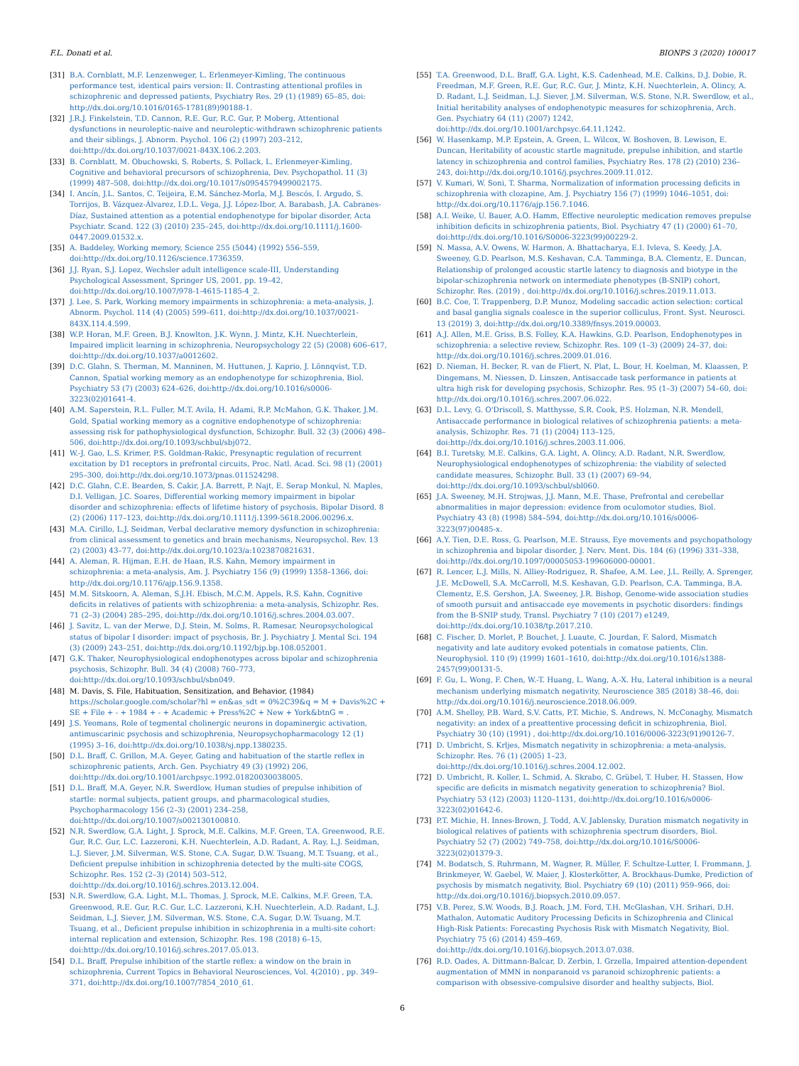F.L. Donati et al. BIONPS 3 (2020) 100017
[31] B.A. Cornblatt, M.F. Lenzenweger, L. Erlenmeyer-Kimling, The continuous performance test, identical pairs version: II. Contrasting attentional profiles in schizophrenic and depressed patients, Psychiatry Res. 29 (1) (1989) 65–85, doi: http://dx.doi.org/10.1016/0165-1781(89)90188-1.
[32] J.R.J. Finkelstein, T.D. Cannon, R.E. Gur, R.C. Gur, P. Moberg, Attentional dysfunctions in neuroleptic-naive and neuroleptic-withdrawn schizophrenic patients and their siblings, J. Abnorm. Psychol. 106 (2) (1997) 203–212, doi:http://dx.doi.org/10.1037/0021-843X.106.2.203.
[33] B. Cornblatt, M. Obuchowski, S. Roberts, S. Pollack, L. Erlenmeyer-Kimling, Cognitive and behavioral precursors of schizophrenia, Dev. Psychopathol. 11 (3) (1999) 487–508, doi:http://dx.doi.org/10.1017/s0954579499002175.
[34] I. Ancín, J.L. Santos, C. Teijeira, E.M. Sánchez-Morla, M.J. Bescós, I. Argudo, S. Torrijos, B. Vázquez-Álvarez, I.D.L. Vega, J.J. López-Ibor, A. Barabash, J.A. Cabranes-Díaz, Sustained attention as a potential endophenotype for bipolar disorder, Acta Psychiatr. Scand. 122 (3) (2010) 235–245, doi:http://dx.doi.org/10.1111/j.1600-0447.2009.01532.x.
[35] A. Baddeley, Working memory, Science 255 (5044) (1992) 556–559, doi:http://dx.doi.org/10.1126/science.1736359.
[36] J.J. Ryan, S.J. Lopez, Wechsler adult intelligence scale-III, Understanding Psychological Assessment, Springer US, 2001, pp. 19–42, doi:http://dx.doi.org/10.1007/978-1-4615-1185-4_2.
[37] J. Lee, S. Park, Working memory impairments in schizophrenia: a meta-analysis, J. Abnorm. Psychol. 114 (4) (2005) 599–611, doi:http://dx.doi.org/10.1037/0021-843X.114.4.599.
[38] W.P. Horan, M.F. Green, B.J. Knowlton, J.K. Wynn, J. Mintz, K.H. Nuechterlein, Impaired implicit learning in schizophrenia, Neuropsychology 22 (5) (2008) 606–617, doi:http://dx.doi.org/10.1037/a0012602.
[39] D.C. Glahn, S. Therman, M. Manninen, M. Huttunen, J. Kaprio, J. Lönnqvist, T.D. Cannon, Spatial working memory as an endophenotype for schizophrenia, Biol. Psychiatry 53 (7) (2003) 624–626, doi:http://dx.doi.org/10.1016/s0006-3223(02)01641-4.
[40] A.M. Saperstein, R.L. Fuller, M.T. Avila, H. Adami, R.P. McMahon, G.K. Thaker, J.M. Gold, Spatial working memory as a cognitive endophenotype of schizophrenia: assessing risk for pathophysiological dysfunction, Schizophr. Bull. 32 (3) (2006) 498–506, doi:http://dx.doi.org/10.1093/schbul/sbj072.
[41] W.-J. Gao, L.S. Krimer, P.S. Goldman-Rakic, Presynaptic regulation of recurrent excitation by D1 receptors in prefrontal circuits, Proc. Natl. Acad. Sci. 98 (1) (2001) 295–300, doi:http://dx.doi.org/10.1073/pnas.011524298.
[42] D.C. Glahn, C.E. Bearden, S. Cakir, J.A. Barrett, P. Najt, E. Serap Monkul, N. Maples, D.I. Velligan, J.C. Soares, Differential working memory impairment in bipolar disorder and schizophrenia: effects of lifetime history of psychosis, Bipolar Disord. 8 (2) (2006) 117–123, doi:http://dx.doi.org/10.1111/j.1399-5618.2006.00296.x.
[43] M.A. Cirillo, L.J. Seidman, Verbal declarative memory dysfunction in schizophrenia: from clinical assessment to genetics and brain mechanisms, Neuropsychol. Rev. 13 (2) (2003) 43–77, doi:http://dx.doi.org/10.1023/a:1023870821631.
[44] A. Aleman, R. Hijman, E.H. de Haan, R.S. Kahn, Memory impairment in schizophrenia: a meta-analysis, Am. J. Psychiatry 156 (9) (1999) 1358–1366, doi: http://dx.doi.org/10.1176/ajp.156.9.1358.
[45] M.M. Sitskoorn, A. Aleman, S.J.H. Ebisch, M.C.M. Appels, R.S. Kahn, Cognitive deficits in relatives of patients with schizophrenia: a meta-analysis, Schizophr. Res. 71 (2–3) (2004) 285–295, doi:http://dx.doi.org/10.1016/j.schres.2004.03.007.
[46] J. Savitz, L. van der Merwe, D.J. Stein, M. Solms, R. Ramesar, Neuropsychological status of bipolar I disorder: impact of psychosis, Br. J. Psychiatry J. Mental Sci. 194 (3) (2009) 243–251, doi:http://dx.doi.org/10.1192/bjp.bp.108.052001.
[47] G.K. Thaker, Neurophysiological endophenotypes across bipolar and schizophrenia psychosis, Schizophr. Bull. 34 (4) (2008) 760–773, doi:http://dx.doi.org/10.1093/schbul/sbn049.
[48] M. Davis, S. File, Habituation, Sensitization, and Behavior, (1984) https://scholar.google.com/scholar?hl = en&as_sdt = 0%2C39&q = M + Davis%2C + SE + File + - + 1984 + - + Academic + Press%2C + New + York&btnG = .
[49] J.S. Yeomans, Role of tegmental cholinergic neurons in dopaminergic activation, antimuscarinic psychosis and schizophrenia, Neuropsychopharmacology 12 (1) (1995) 3–16, doi:http://dx.doi.org/10.1038/sj.npp.1380235.
[50] D.L. Braff, C. Grillon, M.A. Geyer, Gating and habituation of the startle reflex in schizophrenic patients, Arch. Gen. Psychiatry 49 (3) (1992) 206, doi:http://dx.doi.org/10.1001/archpsyc.1992.01820030038005.
[51] D.L. Braff, M.A. Geyer, N.R. Swerdlow, Human studies of prepulse inhibition of startle: normal subjects, patient groups, and pharmacological studies, Psychopharmacology 156 (2–3) (2001) 234–258, doi:http://dx.doi.org/10.1007/s002130100810.
[52] N.R. Swerdlow, G.A. Light, J. Sprock, M.E. Calkins, M.F. Green, T.A. Greenwood, R.E. Gur, R.C. Gur, L.C. Lazzeroni, K.H. Nuechterlein, A.D. Radant, A. Ray, L.J. Seidman, L.J. Siever, J.M. Silverman, W.S. Stone, C.A. Sugar, D.W. Tsuang, M.T. Tsuang, et al., Deficient prepulse inhibition in schizophrenia detected by the multi-site COGS, Schizophr. Res. 152 (2–3) (2014) 503–512, doi:http://dx.doi.org/10.1016/j.schres.2013.12.004.
[53] N.R. Swerdlow, G.A. Light, M.L. Thomas, J. Sprock, M.E. Calkins, M.F. Green, T.A. Greenwood, R.E. Gur, R.C. Gur, L.C. Lazzeroni, K.H. Nuechterlein, A.D. Radant, L.J. Seidman, L.J. Siever, J.M. Silverman, W.S. Stone, C.A. Sugar, D.W. Tsuang, M.T. Tsuang, et al., Deficient prepulse inhibition in schizophrenia in a multi-site cohort: internal replication and extension, Schizophr. Res. 198 (2018) 6–15, doi:http://dx.doi.org/10.1016/j.schres.2017.05.013.
[54] D.L. Braff, Prepulse inhibition of the startle reflex: a window on the brain in schizophrenia, Current Topics in Behavioral Neurosciences, Vol. 4(2010) , pp. 349–371, doi:http://dx.doi.org/10.1007/7854_2010_61.
[55] T.A. Greenwood, D.L. Braff, G.A. Light, K.S. Cadenhead, M.E. Calkins, D.J. Dobie, R. Freedman, M.F. Green, R.E. Gur, R.C. Gur, J. Mintz, K.H. Nuechterlein, A. Olincy, A. D. Radant, L.J. Seidman, L.J. Siever, J.M. Silverman, W.S. Stone, N.R. Swerdlow, et al., Initial heritability analyses of endophenotypic measures for schizophrenia, Arch. Gen. Psychiatry 64 (11) (2007) 1242, doi:http://dx.doi.org/10.1001/archpsyc.64.11.1242.
[56] W. Hasenkamp, M.P. Epstein, A. Green, L. Wilcox, W. Boshoven, B. Lewison, E. Duncan, Heritability of acoustic startle magnitude, prepulse inhibition, and startle latency in schizophrenia and control families, Psychiatry Res. 178 (2) (2010) 236–243, doi:http://dx.doi.org/10.1016/j.psychres.2009.11.012.
[57] V. Kumari, W. Soni, T. Sharma, Normalization of information processing deficits in schizophrenia with clozapine, Am. J. Psychiatry 156 (7) (1999) 1046–1051, doi: http://dx.doi.org/10.1176/ajp.156.7.1046.
[58] A.I. Weike, U. Bauer, A.O. Hamm, Effective neuroleptic medication removes prepulse inhibition deficits in schizophrenia patients, Biol. Psychiatry 47 (1) (2000) 61–70, doi:http://dx.doi.org/10.1016/S0006-3223(99)00229-2.
[59] N. Massa, A.V. Owens, W. Harmon, A. Bhattacharya, E.I. Ivleva, S. Keedy, J.A. Sweeney, G.D. Pearlson, M.S. Keshavan, C.A. Tamminga, B.A. Clementz, E. Duncan, Relationship of prolonged acoustic startle latency to diagnosis and biotype in the bipolar-schizophrenia network on intermediate phenotypes (B-SNIP) cohort, Schizophr. Res. (2019) , doi:http://dx.doi.org/10.1016/j.schres.2019.11.013.
[60] B.C. Coe, T. Trappenberg, D.P. Munoz, Modeling saccadic action selection: cortical and basal ganglia signals coalesce in the superior colliculus, Front. Syst. Neurosci. 13 (2019) 3, doi:http://dx.doi.org/10.3389/fnsys.2019.00003.
[61] A.J. Allen, M.E. Griss, B.S. Folley, K.A. Hawkins, G.D. Pearlson, Endophenotypes in schizophrenia: a selective review, Schizophr. Res. 109 (1–3) (2009) 24–37, doi: http://dx.doi.org/10.1016/j.schres.2009.01.016.
[62] D. Nieman, H. Becker, R. van de Fliert, N. Plat, L. Bour, H. Koelman, M. Klaassen, P. Dingemans, M. Niessen, D. Linszen, Antisaccade task performance in patients at ultra high risk for developing psychosis, Schizophr. Res. 95 (1–3) (2007) 54–60, doi: http://dx.doi.org/10.1016/j.schres.2007.06.022.
[63] D.L. Levy, G. O'Driscoll, S. Matthysse, S.R. Cook, P.S. Holzman, N.R. Mendell, Antisaccade performance in biological relatives of schizophrenia patients: a meta-analysis, Schizophr. Res. 71 (1) (2004) 113–125, doi:http://dx.doi.org/10.1016/j.schres.2003.11.006.
[64] B.I. Turetsky, M.E. Calkins, G.A. Light, A. Olincy, A.D. Radant, N.R. Swerdlow, Neurophysiological endophenotypes of schizophrenia: the viability of selected candidate measures, Schizophr. Bull. 33 (1) (2007) 69–94, doi:http://dx.doi.org/10.1093/schbul/sbl060.
[65] J.A. Sweeney, M.H. Strojwas, J.J. Mann, M.E. Thase, Prefrontal and cerebellar abnormalities in major depression: evidence from oculomotor studies, Biol. Psychiatry 43 (8) (1998) 584–594, doi:http://dx.doi.org/10.1016/s0006-3223(97)00485-x.
[66] A.Y. Tien, D.E. Ross, G. Pearlson, M.E. Strauss, Eye movements and psychopathology in schizophrenia and bipolar disorder, J. Nerv. Ment. Dis. 184 (6) (1996) 331–338, doi:http://dx.doi.org/10.1097/00005053-199606000-00001.
[67] R. Lencer, L.J. Mills, N. Alliey-Rodriguez, R. Shafee, A.M. Lee, J.L. Reilly, A. Sprenger, J.E. McDowell, S.A. McCarroll, M.S. Keshavan, G.D. Pearlson, C.A. Tamminga, B.A. Clementz, E.S. Gershon, J.A. Sweeney, J.R. Bishop, Genome-wide association studies of smooth pursuit and antisaccade eye movements in psychotic disorders: findings from the B-SNIP study, Transl. Psychiatry 7 (10) (2017) e1249, doi:http://dx.doi.org/10.1038/tp.2017.210.
[68] C. Fischer, D. Morlet, P. Bouchet, J. Luaute, C. Jourdan, F. Salord, Mismatch negativity and late auditory evoked potentials in comatose patients, Clin. Neurophysiol. 110 (9) (1999) 1601–1610, doi:http://dx.doi.org/10.1016/s1388-2457(99)00131-5.
[69] F. Gu, L. Wong, F. Chen, W.-T. Huang, L. Wang, A.-X. Hu, Lateral inhibition is a neural mechanism underlying mismatch negativity, Neuroscience 385 (2018) 38–46, doi: http://dx.doi.org/10.1016/j.neuroscience.2018.06.009.
[70] A.M. Shelley, P.B. Ward, S.V. Catts, P.T. Michie, S. Andrews, N. McConaghy, Mismatch negativity: an index of a preattentive processing deficit in schizophrenia, Biol. Psychiatry 30 (10) (1991) , doi:http://dx.doi.org/10.1016/0006-3223(91)90126-7.
[71] D. Umbricht, S. Krljes, Mismatch negativity in schizophrenia: a meta-analysis, Schizophr. Res. 76 (1) (2005) 1–23, doi:http://dx.doi.org/10.1016/j.schres.2004.12.002.
[72] D. Umbricht, R. Koller, L. Schmid, A. Skrabo, C. Grübel, T. Huber, H. Stassen, How specific are deficits in mismatch negativity generation to schizophrenia? Biol. Psychiatry 53 (12) (2003) 1120–1131, doi:http://dx.doi.org/10.1016/s0006-3223(02)01642-6.
[73] P.T. Michie, H. Innes-Brown, J. Todd, A.V. Jablensky, Duration mismatch negativity in biological relatives of patients with schizophrenia spectrum disorders, Biol. Psychiatry 52 (7) (2002) 749–758, doi:http://dx.doi.org/10.1016/S0006-3223(02)01379-3.
[74] M. Bodatsch, S. Ruhrmann, M. Wagner, R. Müller, F. Schultze-Lutter, I. Frommann, J. Brinkmeyer, W. Gaebel, W. Maier, J. Klosterkötter, A. Brockhaus-Dumke, Prediction of psychosis by mismatch negativity, Biol. Psychiatry 69 (10) (2011) 959–966, doi: http://dx.doi.org/10.1016/j.biopsych.2010.09.057.
[75] V.B. Perez, S.W. Woods, B.J. Roach, J.M. Ford, T.H. McGlashan, V.H. Srihari, D.H. Mathalon, Automatic Auditory Processing Deficits in Schizophrenia and Clinical High-Risk Patients: Forecasting Psychosis Risk with Mismatch Negativity, Biol. Psychiatry 75 (6) (2014) 459–469, doi:http://dx.doi.org/10.1016/j.biopsych.2013.07.038.
[76] R.D. Oades, A. Dittmann-Balcar, D. Zerbin, I. Grzella, Impaired attention-dependent augmentation of MMN in nonparanoid vs paranoid schizophrenic patients: a comparison with obsessive-compulsive disorder and healthy subjects, Biol.
6